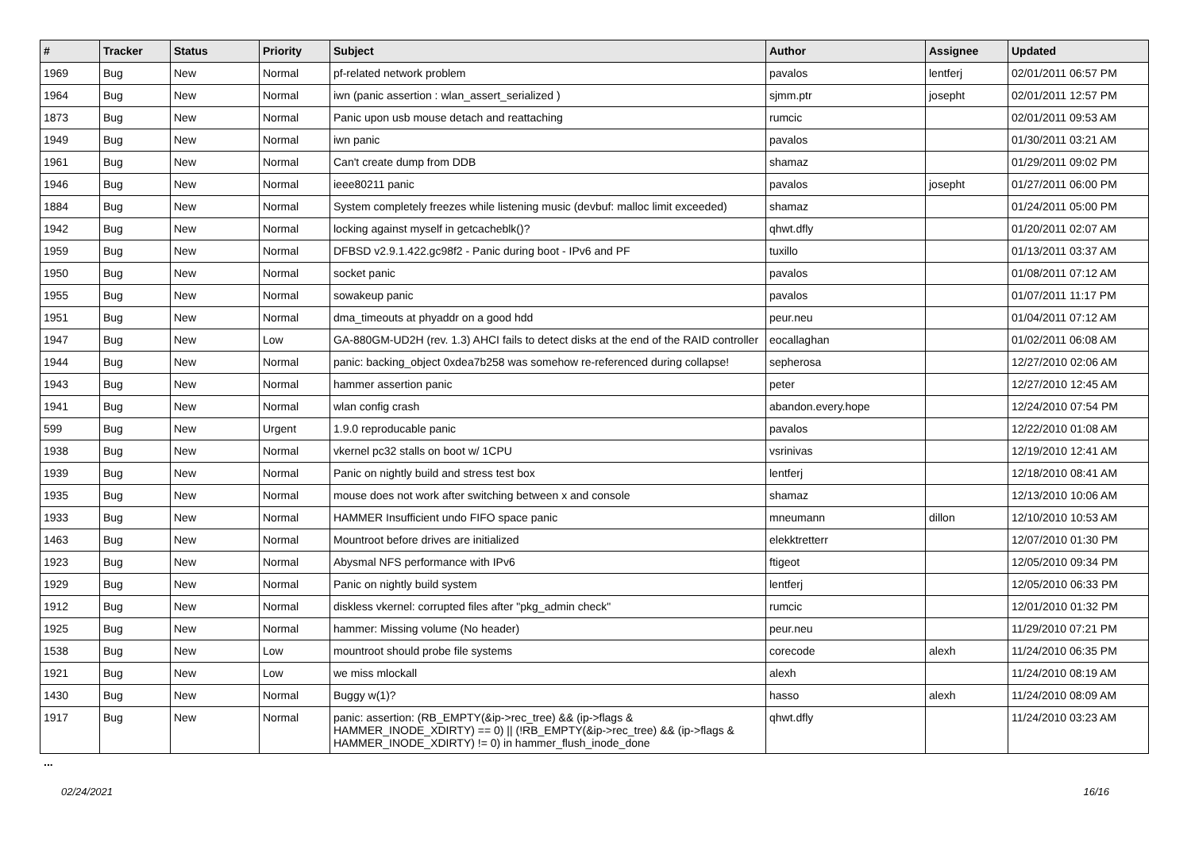| # | Tracker | Status | Priority | Subject | Author | Assignee | Updated |
| --- | --- | --- | --- | --- | --- | --- | --- |
| 1969 | Bug | New | Normal | pf-related network problem | pavalos | lentferj | 02/01/2011 06:57 PM |
| 1964 | Bug | New | Normal | iwn (panic assertion : wlan_assert_serialized ) | sjmm.ptr | josepht | 02/01/2011 12:57 PM |
| 1873 | Bug | New | Normal | Panic upon usb mouse detach and reattaching | rumcic | | 02/01/2011 09:53 AM |
| 1949 | Bug | New | Normal | iwn panic | pavalos | | 01/30/2011 03:21 AM |
| 1961 | Bug | New | Normal | Can't create dump from DDB | shamaz | | 01/29/2011 09:02 PM |
| 1946 | Bug | New | Normal | ieee80211 panic | pavalos | josepht | 01/27/2011 06:00 PM |
| 1884 | Bug | New | Normal | System completely freezes while listening music (devbuf: malloc limit exceeded) | shamaz | | 01/24/2011 05:00 PM |
| 1942 | Bug | New | Normal | locking against myself in getcacheblk()? | qhwt.dfly | | 01/20/2011 02:07 AM |
| 1959 | Bug | New | Normal | DFBSD v2.9.1.422.gc98f2 - Panic during boot - IPv6 and PF | tuxillo | | 01/13/2011 03:37 AM |
| 1950 | Bug | New | Normal | socket panic | pavalos | | 01/08/2011 07:12 AM |
| 1955 | Bug | New | Normal | sowakeup panic | pavalos | | 01/07/2011 11:17 PM |
| 1951 | Bug | New | Normal | dma_timeouts at phyaddr on a good hdd | peur.neu | | 01/04/2011 07:12 AM |
| 1947 | Bug | New | Low | GA-880GM-UD2H (rev. 1.3) AHCI fails to detect disks at the end of the RAID controller | eocallaghan | | 01/02/2011 06:08 AM |
| 1944 | Bug | New | Normal | panic: backing_object 0xdea7b258 was somehow re-referenced during collapse! | sepherosa | | 12/27/2010 02:06 AM |
| 1943 | Bug | New | Normal | hammer assertion panic | peter | | 12/27/2010 12:45 AM |
| 1941 | Bug | New | Normal | wlan config crash | abandon.every.hope | | 12/24/2010 07:54 PM |
| 599 | Bug | New | Urgent | 1.9.0 reproducable panic | pavalos | | 12/22/2010 01:08 AM |
| 1938 | Bug | New | Normal | vkernel pc32 stalls on boot w/ 1CPU | vsrinivas | | 12/19/2010 12:41 AM |
| 1939 | Bug | New | Normal | Panic on nightly build and stress test box | lentferj | | 12/18/2010 08:41 AM |
| 1935 | Bug | New | Normal | mouse does not work after switching between x and console | shamaz | | 12/13/2010 10:06 AM |
| 1933 | Bug | New | Normal | HAMMER Insufficient undo FIFO space panic | mneumann | dillon | 12/10/2010 10:53 AM |
| 1463 | Bug | New | Normal | Mountroot before drives are initialized | elekktretterr | | 12/07/2010 01:30 PM |
| 1923 | Bug | New | Normal | Abysmal NFS performance with IPv6 | ftigeot | | 12/05/2010 09:34 PM |
| 1929 | Bug | New | Normal | Panic on nightly build system | lentferj | | 12/05/2010 06:33 PM |
| 1912 | Bug | New | Normal | diskless vkernel: corrupted files after "pkg_admin check" | rumcic | | 12/01/2010 01:32 PM |
| 1925 | Bug | New | Normal | hammer: Missing volume (No header) | peur.neu | | 11/29/2010 07:21 PM |
| 1538 | Bug | New | Low | mountroot should probe file systems | corecode | alexh | 11/24/2010 06:35 PM |
| 1921 | Bug | New | Low | we miss mlockall | alexh | | 11/24/2010 08:19 AM |
| 1430 | Bug | New | Normal | Buggy w(1)? | hasso | alexh | 11/24/2010 08:09 AM |
| 1917 | Bug | New | Normal | panic: assertion: (RB_EMPTY(&ip->rec_tree) && (ip->flags & HAMMER_INODE_XDIRTY) == 0) // (!RB_EMPTY(&ip->rec_tree) && (ip->flags & HAMMER_INODE_XDIRTY) != 0) in hammer_flush_inode_done | qhwt.dfly | | 11/24/2010 03:23 AM |
...
02/24/2021 16/16